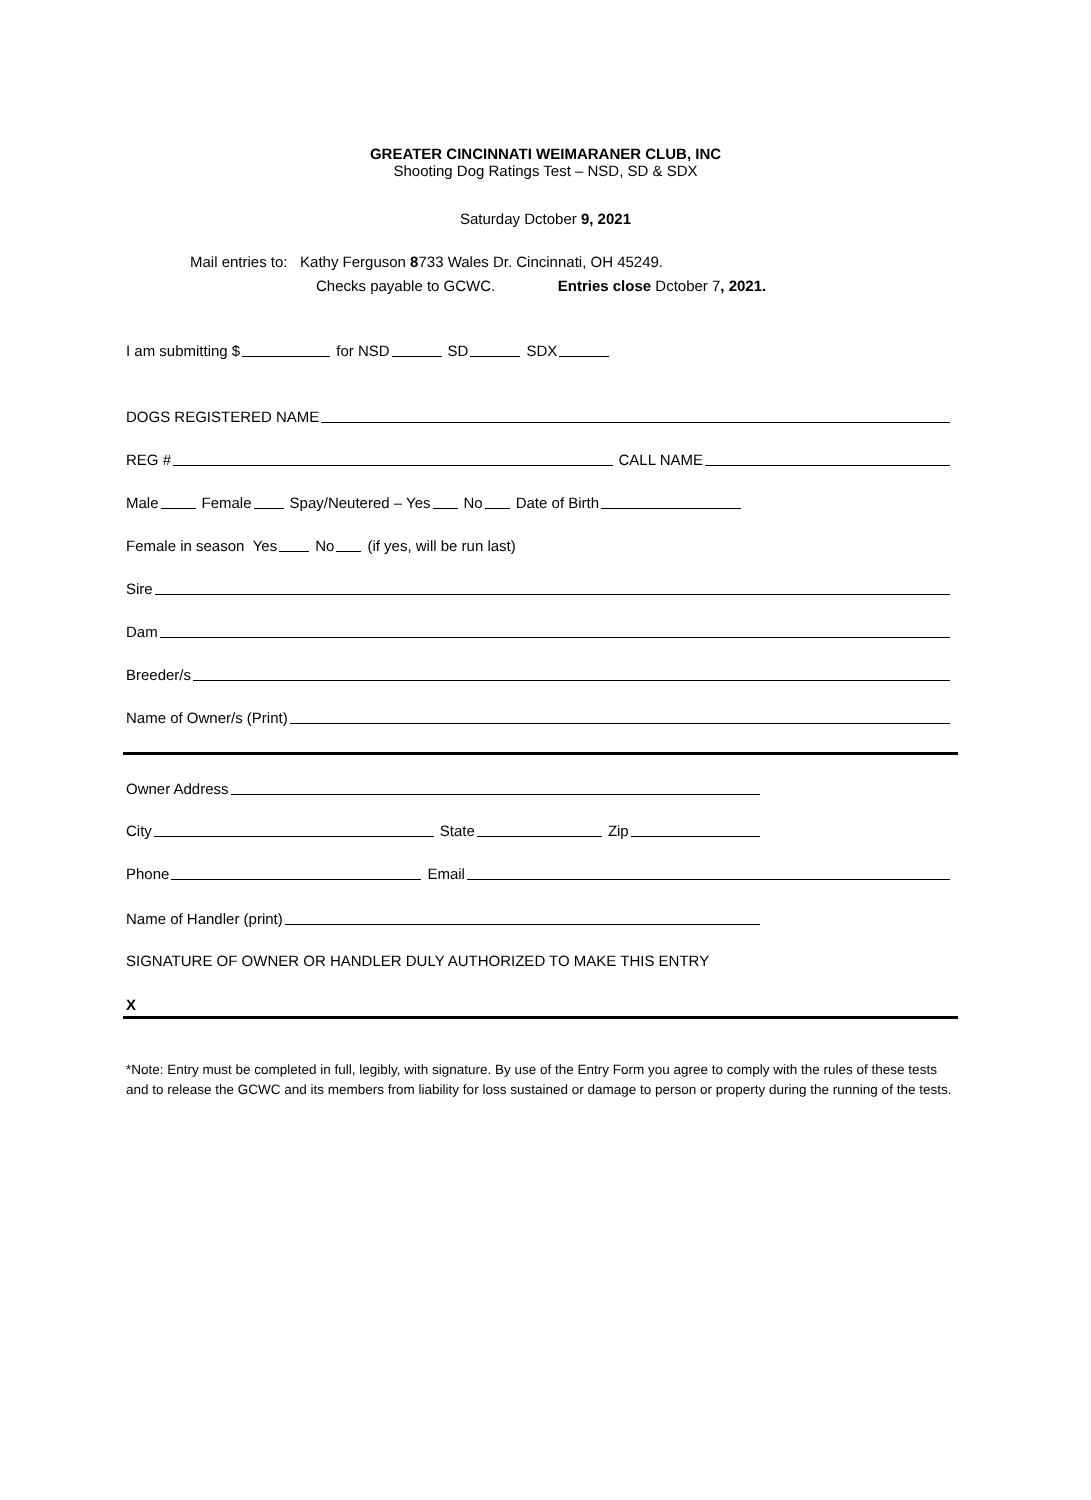GREATER CINCINNATI WEIMARANER CLUB, INC
Shooting Dog Ratings Test – NSD, SD & SDX
Saturday Dctober 9, 2021
Mail entries to: Kathy Ferguson 8733 Wales Dr. Cincinnati, OH 45249.
Checks payable to GCWC. Entries close Dctober 7, 2021.
I am submitting $ for NSD SD SDX
DOGS REGISTERED NAME
REG # CALL NAME
Male Female Spay/Neutered – Yes No Date of Birth
Female in season Yes No (if yes, will be run last)
Sire
Dam
Breeder/s
Name of Owner/s (Print)
Owner Address
City State Zip
Phone Email
Name of Handler (print)
SIGNATURE OF OWNER OR HANDLER DULY AUTHORIZED TO MAKE THIS ENTRY
X
*Note: Entry must be completed in full, legibly, with signature. By use of the Entry Form you agree to comply with the rules of these tests and to release the GCWC and its members from liability for loss sustained or damage to person or property during the running of the tests.